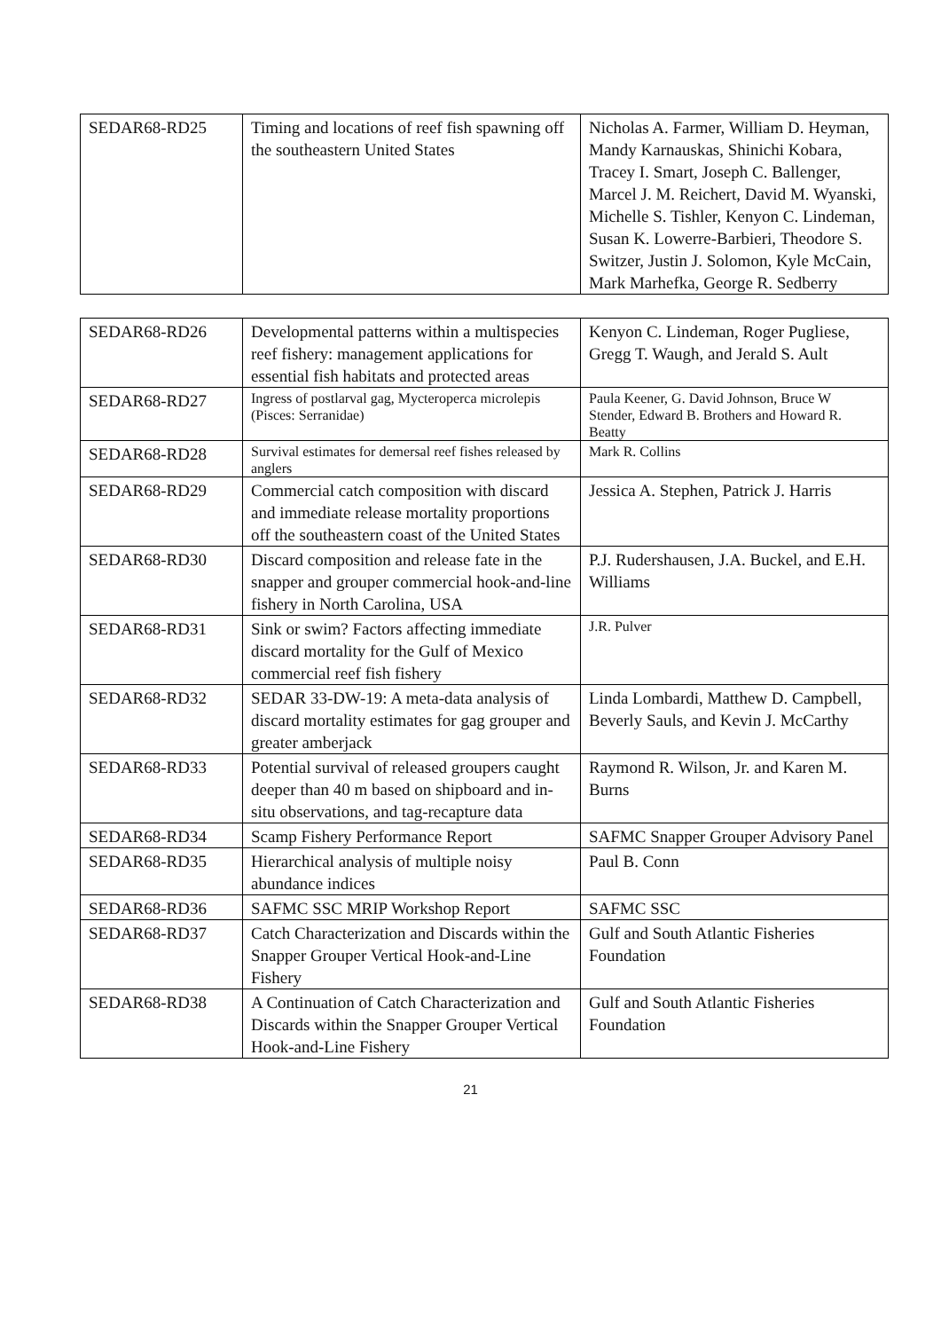| SEDAR68-RD25 | Timing and locations of reef fish spawning off the southeastern United States | Nicholas A. Farmer, William D. Heyman, Mandy Karnauskas, Shinichi Kobara, Tracey I. Smart, Joseph C. Ballenger, Marcel J. M. Reichert, David M. Wyanski, Michelle S. Tishler, Kenyon C. Lindeman, Susan K. Lowerre-Barbieri, Theodore S. Switzer, Justin J. Solomon, Kyle McCain, Mark Marhefka, George R. Sedberry |
| SEDAR68-RD26 | Developmental patterns within a multispecies reef fishery: management applications for essential fish habitats and protected areas | Kenyon C. Lindeman, Roger Pugliese, Gregg T. Waugh, and Jerald S. Ault |
| SEDAR68-RD27 | Ingress of postlarval gag, Mycteroperca microlepis (Pisces: Serranidae) | Paula Keener, G. David Johnson, Bruce W Stender, Edward B. Brothers and Howard R. Beatty |
| SEDAR68-RD28 | Survival estimates for demersal reef fishes released by anglers | Mark R. Collins |
| SEDAR68-RD29 | Commercial catch composition with discard and immediate release mortality proportions off the southeastern coast of the United States | Jessica A. Stephen, Patrick J. Harris |
| SEDAR68-RD30 | Discard composition and release fate in the snapper and grouper commercial hook-and-line fishery in North Carolina, USA | P.J. Rudershausen, J.A. Buckel, and E.H. Williams |
| SEDAR68-RD31 | Sink or swim? Factors affecting immediate discard mortality for the Gulf of Mexico commercial reef fish fishery | J.R. Pulver |
| SEDAR68-RD32 | SEDAR 33-DW-19: A meta-data analysis of discard mortality estimates for gag grouper and greater amberjack | Linda Lombardi, Matthew D. Campbell, Beverly Sauls, and Kevin J. McCarthy |
| SEDAR68-RD33 | Potential survival of released groupers caught deeper than 40 m based on shipboard and in-situ observations, and tag-recapture data | Raymond R. Wilson, Jr. and Karen M. Burns |
| SEDAR68-RD34 | Scamp Fishery Performance Report | SAFMC Snapper Grouper Advisory Panel |
| SEDAR68-RD35 | Hierarchical analysis of multiple noisy abundance indices | Paul B. Conn |
| SEDAR68-RD36 | SAFMC SSC MRIP Workshop Report | SAFMC SSC |
| SEDAR68-RD37 | Catch Characterization and Discards within the Snapper Grouper Vertical Hook-and-Line Fishery | Gulf and South Atlantic Fisheries Foundation |
| SEDAR68-RD38 | A Continuation of Catch Characterization and Discards within the Snapper Grouper Vertical Hook-and-Line Fishery | Gulf and South Atlantic Fisheries Foundation |
21